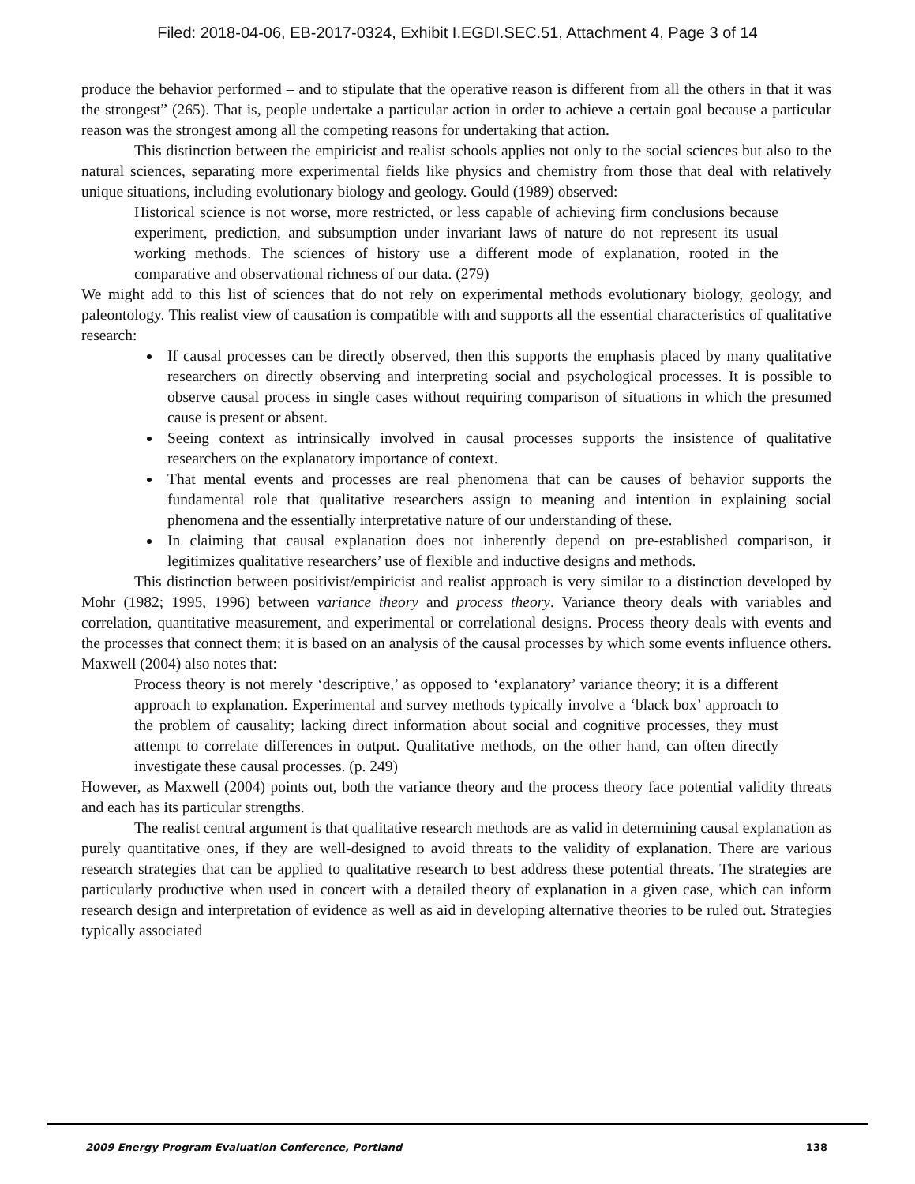Filed: 2018-04-06, EB-2017-0324, Exhibit I.EGDI.SEC.51, Attachment 4, Page 3 of 14
produce the behavior performed – and to stipulate that the operative reason is different from all the others in that it was the strongest” (265). That is, people undertake a particular action in order to achieve a certain goal because a particular reason was the strongest among all the competing reasons for undertaking that action.
This distinction between the empiricist and realist schools applies not only to the social sciences but also to the natural sciences, separating more experimental fields like physics and chemistry from those that deal with relatively unique situations, including evolutionary biology and geology. Gould (1989) observed:
Historical science is not worse, more restricted, or less capable of achieving firm conclusions because experiment, prediction, and subsumption under invariant laws of nature do not represent its usual working methods. The sciences of history use a different mode of explanation, rooted in the comparative and observational richness of our data. (279)
We might add to this list of sciences that do not rely on experimental methods evolutionary biology, geology, and paleontology. This realist view of causation is compatible with and supports all the essential characteristics of qualitative research:
If causal processes can be directly observed, then this supports the emphasis placed by many qualitative researchers on directly observing and interpreting social and psychological processes. It is possible to observe causal process in single cases without requiring comparison of situations in which the presumed cause is present or absent.
Seeing context as intrinsically involved in causal processes supports the insistence of qualitative researchers on the explanatory importance of context.
That mental events and processes are real phenomena that can be causes of behavior supports the fundamental role that qualitative researchers assign to meaning and intention in explaining social phenomena and the essentially interpretative nature of our understanding of these.
In claiming that causal explanation does not inherently depend on pre-established comparison, it legitimizes qualitative researchers’ use of flexible and inductive designs and methods.
This distinction between positivist/empiricist and realist approach is very similar to a distinction developed by Mohr (1982; 1995, 1996) between variance theory and process theory. Variance theory deals with variables and correlation, quantitative measurement, and experimental or correlational designs. Process theory deals with events and the processes that connect them; it is based on an analysis of the causal processes by which some events influence others. Maxwell (2004) also notes that:
Process theory is not merely ‘descriptive,’ as opposed to ‘explanatory’ variance theory; it is a different approach to explanation. Experimental and survey methods typically involve a ‘black box’ approach to the problem of causality; lacking direct information about social and cognitive processes, they must attempt to correlate differences in output. Qualitative methods, on the other hand, can often directly investigate these causal processes. (p. 249)
However, as Maxwell (2004) points out, both the variance theory and the process theory face potential validity threats and each has its particular strengths.
The realist central argument is that qualitative research methods are as valid in determining causal explanation as purely quantitative ones, if they are well-designed to avoid threats to the validity of explanation. There are various research strategies that can be applied to qualitative research to best address these potential threats. The strategies are particularly productive when used in concert with a detailed theory of explanation in a given case, which can inform research design and interpretation of evidence as well as aid in developing alternative theories to be ruled out. Strategies typically associated
2009 Energy Program Evaluation Conference, Portland 138